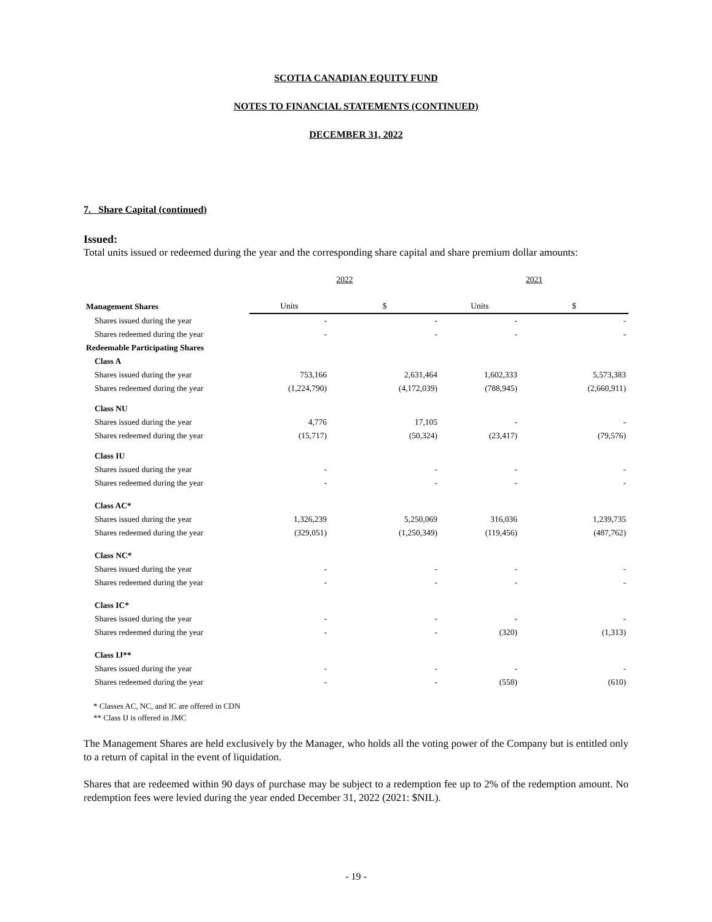SCOTIA CANADIAN EQUITY FUND
NOTES TO FINANCIAL STATEMENTS (CONTINUED)
DECEMBER 31, 2022
7. Share Capital (continued)
Issued:
Total units issued or redeemed during the year and the corresponding share capital and share premium dollar amounts:
| | 2022 | | 2021 | |
| Management Shares | Units | $ | Units | $ |
| Shares issued during the year | - | - | - | - |
| Shares redeemed during the year | - | - | - | - |
| Redeemable Participating Shares | | | | |
| Class A | | | | |
| Shares issued during the year | 753,166 | 2,631,464 | 1,602,333 | 5,573,383 |
| Shares redeemed during the year | (1,224,790) | (4,172,039) | (788,945) | (2,660,911) |
| Class NU | | | | |
| Shares issued during the year | 4,776 | 17,105 | - | - |
| Shares redeemed during the year | (15,717) | (50,324) | (23,417) | (79,576) |
| Class IU | | | | |
| Shares issued during the year | - | - | - | - |
| Shares redeemed during the year | - | - | - | - |
| Class AC* | | | | |
| Shares issued during the year | 1,326,239 | 5,250,069 | 316,036 | 1,239,735 |
| Shares redeemed during the year | (329,051) | (1,250,349) | (119,456) | (487,762) |
| Class NC* | | | | |
| Shares issued during the year | - | - | - | - |
| Shares redeemed during the year | - | - | - | - |
| Class IC* | | | | |
| Shares issued during the year | - | - | - | - |
| Shares redeemed during the year | - | - | (320) | (1,313) |
| Class IJ** | | | | |
| Shares issued during the year | - | - | - | - |
| Shares redeemed during the year | - | - | (558) | (610) |
* Classes AC, NC, and IC are offered in CDN
** Class IJ is offered in JMC
The Management Shares are held exclusively by the Manager, who holds all the voting power of the Company but is entitled only to a return of capital in the event of liquidation.
Shares that are redeemed within 90 days of purchase may be subject to a redemption fee up to 2% of the redemption amount. No redemption fees were levied during the year ended December 31, 2022 (2021: $NIL).
- 19 -